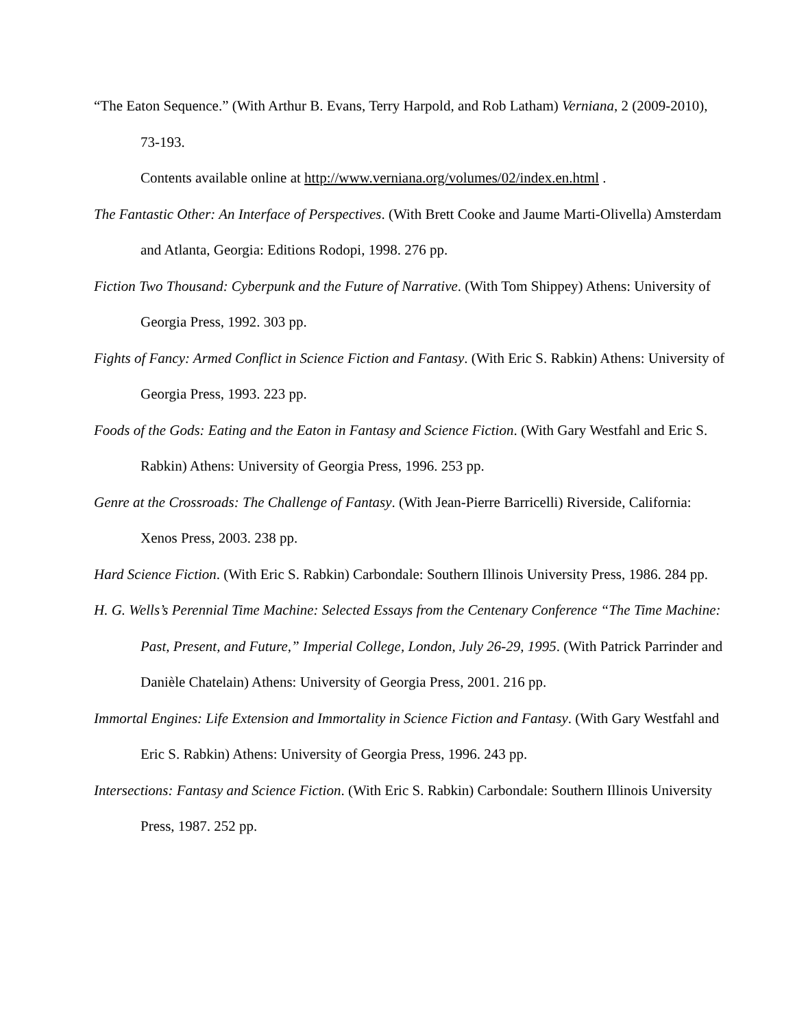“The Eaton Sequence.” (With Arthur B. Evans, Terry Harpold, and Rob Latham) Verniana, 2 (2009-2010), 73-193.
Contents available online at http://www.verniana.org/volumes/02/index.en.html .
The Fantastic Other: An Interface of Perspectives. (With Brett Cooke and Jaume Marti-Olivella) Amsterdam and Atlanta, Georgia: Editions Rodopi, 1998. 276 pp.
Fiction Two Thousand: Cyberpunk and the Future of Narrative. (With Tom Shippey) Athens: University of Georgia Press, 1992. 303 pp.
Fights of Fancy: Armed Conflict in Science Fiction and Fantasy. (With Eric S. Rabkin) Athens: University of Georgia Press, 1993. 223 pp.
Foods of the Gods: Eating and the Eaton in Fantasy and Science Fiction. (With Gary Westfahl and Eric S. Rabkin) Athens: University of Georgia Press, 1996. 253 pp.
Genre at the Crossroads: The Challenge of Fantasy. (With Jean-Pierre Barricelli) Riverside, California: Xenos Press, 2003. 238 pp.
Hard Science Fiction. (With Eric S. Rabkin) Carbondale: Southern Illinois University Press, 1986. 284 pp.
H. G. Wells’s Perennial Time Machine: Selected Essays from the Centenary Conference “The Time Machine: Past, Present, and Future,” Imperial College, London, July 26-29, 1995. (With Patrick Parrinder and Danièle Chatelain) Athens: University of Georgia Press, 2001. 216 pp.
Immortal Engines: Life Extension and Immortality in Science Fiction and Fantasy. (With Gary Westfahl and Eric S. Rabkin) Athens: University of Georgia Press, 1996. 243 pp.
Intersections: Fantasy and Science Fiction. (With Eric S. Rabkin) Carbondale: Southern Illinois University Press, 1987. 252 pp.